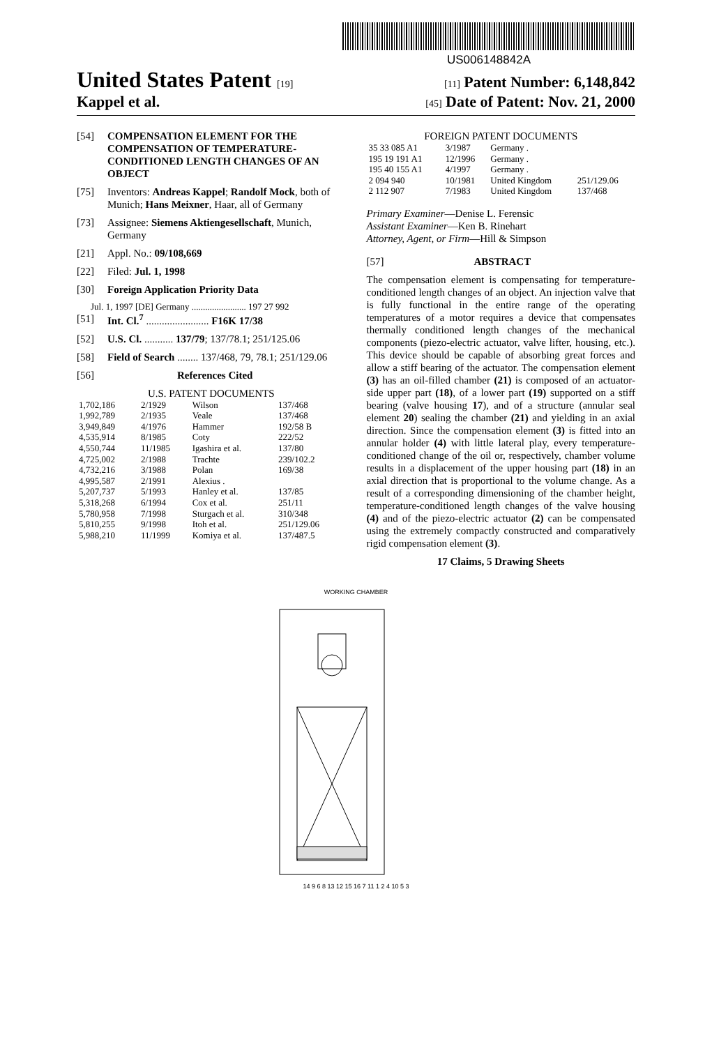US006148842A
United States Patent [19] [11] Patent Number: 6,148,842
Kappel et al. [45] Date of Patent: Nov. 21, 2000
[54] COMPENSATION ELEMENT FOR THE COMPENSATION OF TEMPERATURE-CONDITIONED LENGTH CHANGES OF AN OBJECT
[75] Inventors: Andreas Kappel; Randolf Mock, both of Munich; Hans Meixner, Haar, all of Germany
[73] Assignee: Siemens Aktiengesellschaft, Munich, Germany
[21] Appl. No.: 09/108,669
[22] Filed: Jul. 1, 1998
[30] Foreign Application Priority Data
Jul. 1, 1997 [DE] Germany ........................ 197 27 992
[51] Int. Cl.<sup>7</sup> ........................ F16K 17/38
[52] U.S. Cl. ........... 137/79; 137/78.1; 251/125.06
[58] Field of Search ........ 137/468, 79, 78.1; 251/129.06
[56] References Cited
U.S. PATENT DOCUMENTS
| 1,702,186 | 2/1929 | Wilson | 137/468 |
| 1,992,789 | 2/1935 | Veale | 137/468 |
| 3,949,849 | 4/1976 | Hammer | 192/58 B |
| 4,535,914 | 8/1985 | Coty | 222/52 |
| 4,550,744 | 11/1985 | Igashira et al. | 137/80 |
| 4,725,002 | 2/1988 | Trachte | 239/102.2 |
| 4,732,216 | 3/1988 | Polan | 169/38 |
| 4,995,587 | 2/1991 | Alexius . | |
| 5,207,737 | 5/1993 | Hanley et al. | 137/85 |
| 5,318,268 | 6/1994 | Cox et al. | 251/11 |
| 5,780,958 | 7/1998 | Sturgach et al. | 310/348 |
| 5,810,255 | 9/1998 | Itoh et al. | 251/129.06 |
| 5,988,210 | 11/1999 | Komiya et al. | 137/487.5 |
FOREIGN PATENT DOCUMENTS
| 35 33 085 A1 | 3/1987 | Germany . | |
| 195 19 191 A1 | 12/1996 | Germany . | |
| 195 40 155 A1 | 4/1997 | Germany . | |
| 2 094 940 | 10/1981 | United Kingdom | 251/129.06 |
| 2 112 907 | 7/1983 | United Kingdom | 137/468 |
Primary Examiner—Denise L. Ferensic
Assistant Examiner—Ken B. Rinehart
Attorney, Agent, or Firm—Hill & Simpson
[57] ABSTRACT
The compensation element is compensating for temperature-conditioned length changes of an object. An injection valve that is fully functional in the entire range of the operating temperatures of a motor requires a device that compensates thermally conditioned length changes of the mechanical components (piezo-electric actuator, valve lifter, housing, etc.). This device should be capable of absorbing great forces and allow a stiff bearing of the actuator. The compensation element (3) has an oil-filled chamber (21) is composed of an actuator-side upper part (18), of a lower part (19) supported on a stiff bearing (valve housing 17), and of a structure (annular seal element 20) sealing the chamber (21) and yielding in an axial direction. Since the compensation element (3) is fitted into an annular holder (4) with little lateral play, every temperature-conditioned change of the oil or, respectively, chamber volume results in a displacement of the upper housing part (18) in an axial direction that is proportional to the volume change. As a result of a corresponding dimensioning of the chamber height, temperature-conditioned length changes of the valve housing (4) and of the piezo-electric actuator (2) can be compensated using the extremely compactly constructed and comparatively rigid compensation element (3).
17 Claims, 5 Drawing Sheets
WORKING CHAMBER
14 9 6 8 13 12 15 16 7 11 1 2 4 10 5 3